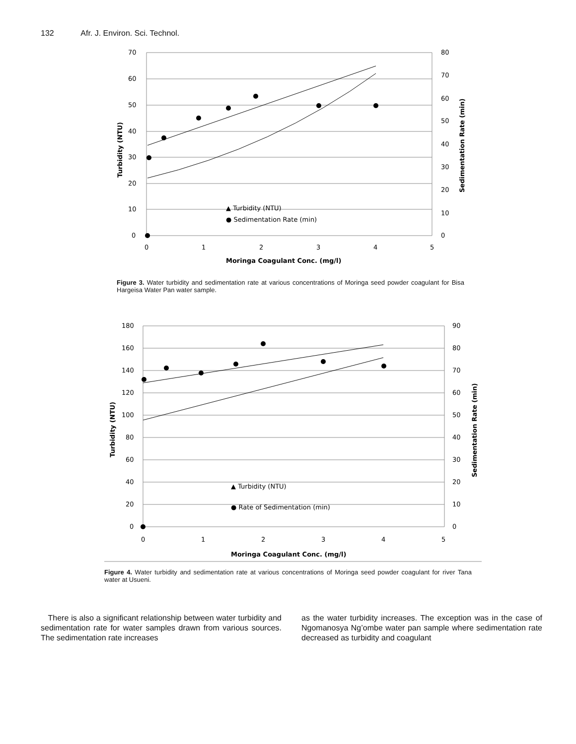132 Afr. J. Environ. Sci. Technol.
70
60
50
40
30
20
10
0
80
70
60
50
40
30
20
10
0
0
1
2
3
4
5
Moringa Coagulant Conc. (mg/l)
Turbidity (NTU)
Sedimentation Rate (min)
▲ Turbidity (NTU)
● Sedimentation Rate (min)
Figure 3. Water turbidity and sedimentation rate at various concentrations of Moringa seed powder coagulant for Bisa Hargeisa Water Pan water sample.
180
160
140
120
100
80
60
40
20
0
90
80
70
60
50
40
30
20
10
0
0
1
2
3
4
5
Moringa Coagulant Conc. (mg/l)
Turbidity (NTU)
Sedimentation Rate (min)
▲ Turbidity (NTU)
● Rate of Sedimentation (min)
Figure 4. Water turbidity and sedimentation rate at various concentrations of Moringa seed powder coagulant for river Tana water at Usueni.
There is also a significant relationship between water turbidity and sedimentation rate for water samples drawn from various sources. The sedimentation rate increases
as the water turbidity increases. The exception was in the case of Ngomanosya Ng’ombe water pan sample where sedimentation rate decreased as turbidity and coagulant